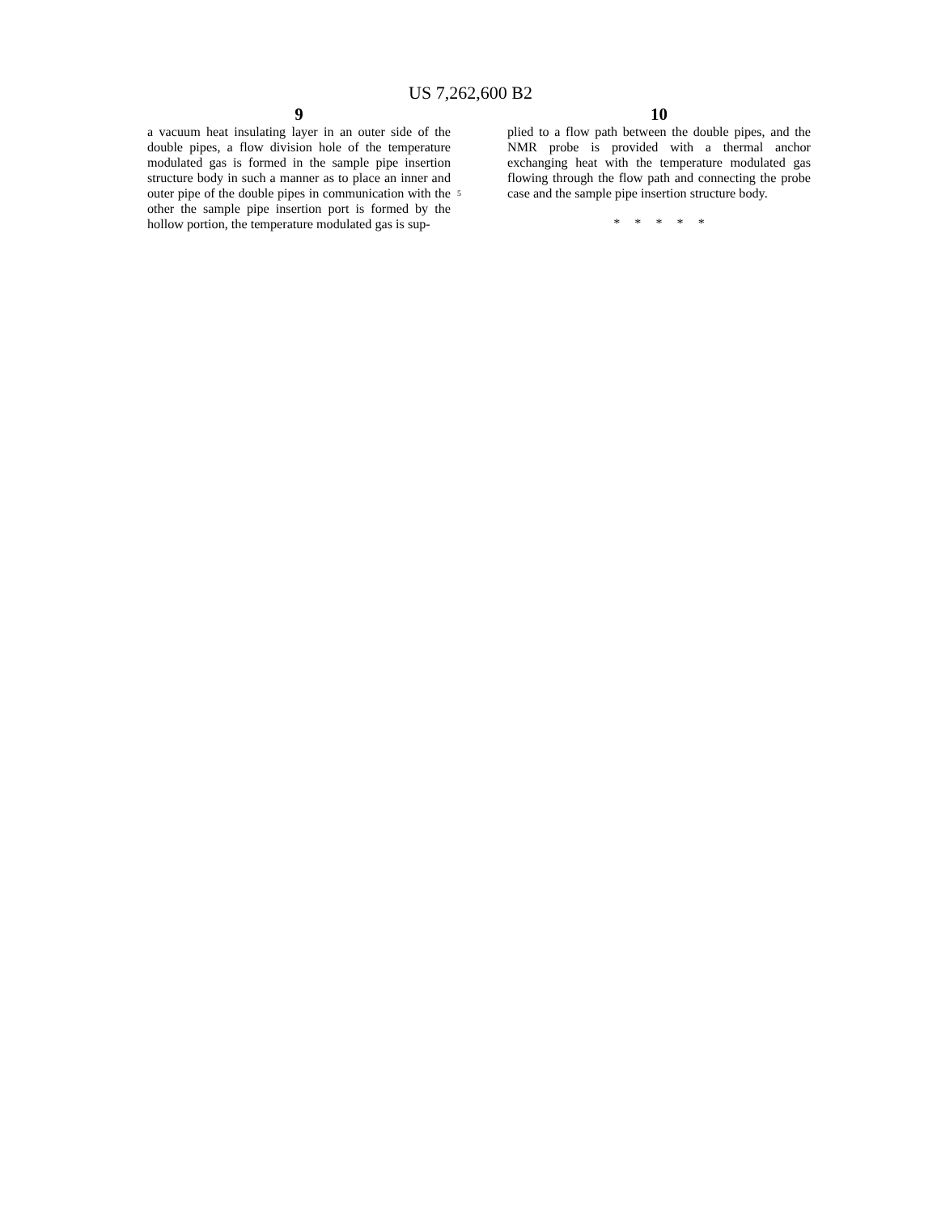US 7,262,600 B2
9
a vacuum heat insulating layer in an outer side of the double pipes, a flow division hole of the temperature modulated gas is formed in the sample pipe insertion structure body in such a manner as to place an inner and outer pipe of the double pipes in communication with the other the sample pipe insertion port is formed by the hollow portion, the temperature modulated gas is sup-
5
10
plied to a flow path between the double pipes, and the NMR probe is provided with a thermal anchor exchanging heat with the temperature modulated gas flowing through the flow path and connecting the probe case and the sample pipe insertion structure body.
* * * * *